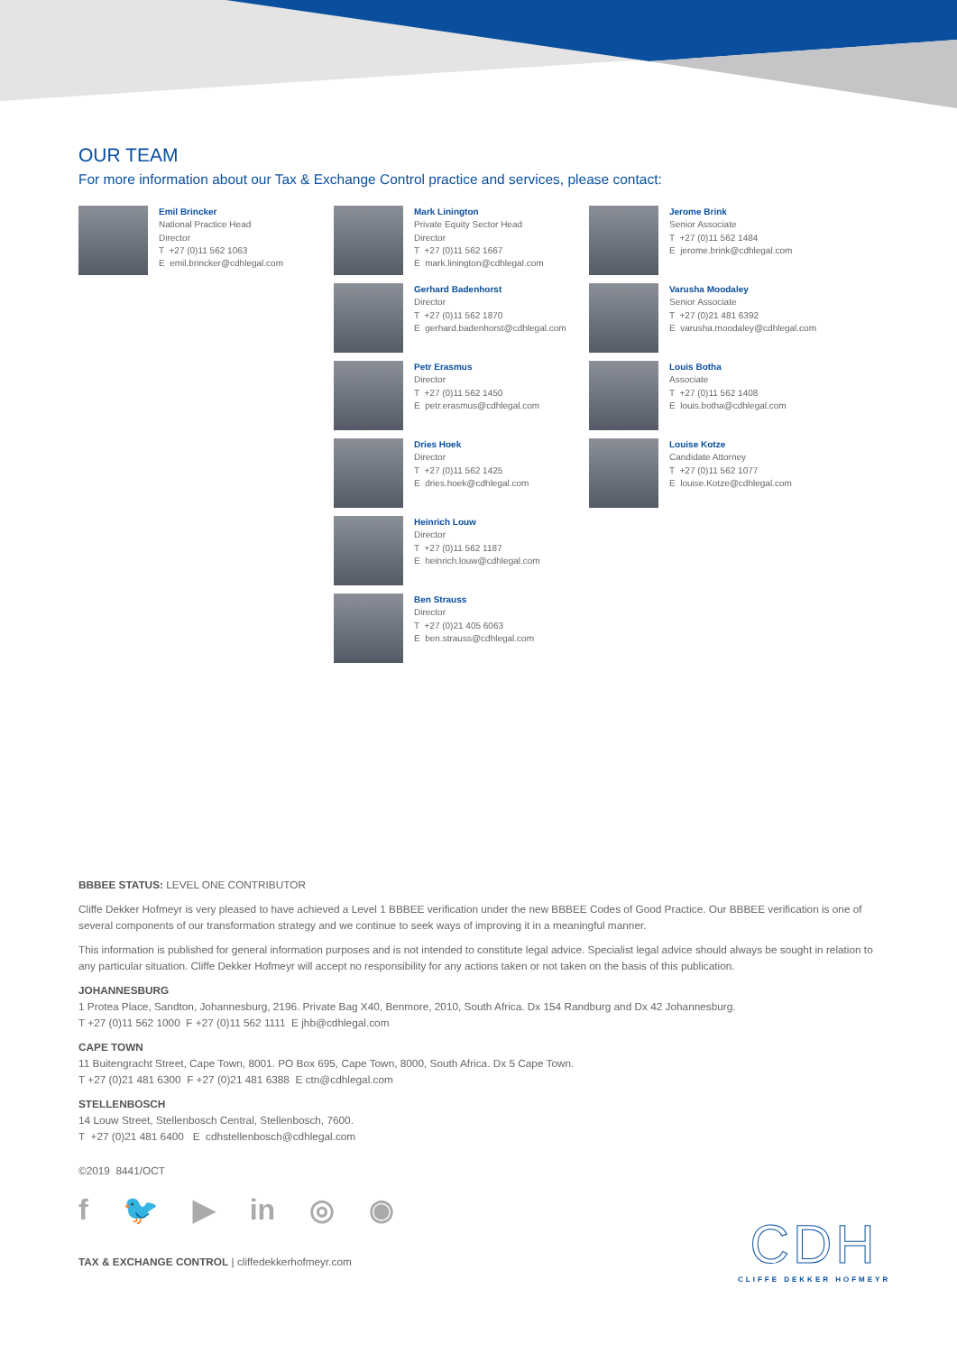OUR TEAM
For more information about our Tax & Exchange Control practice and services, please contact:
Emil Brincker
National Practice Head
Director
T +27 (0)11 562 1063
E emil.brincker@cdhlegal.com
Mark Linington
Private Equity Sector Head
Director
T +27 (0)11 562 1667
E mark.linington@cdhlegal.com
Gerhard Badenhorst
Director
T +27 (0)11 562 1870
E gerhard.badenhorst@cdhlegal.com
Petr Erasmus
Director
T +27 (0)11 562 1450
E petr.erasmus@cdhlegal.com
Dries Hoek
Director
T +27 (0)11 562 1425
E dries.hoek@cdhlegal.com
Heinrich Louw
Director
T +27 (0)11 562 1187
E heinrich.louw@cdhlegal.com
Ben Strauss
Director
T +27 (0)21 405 6063
E ben.strauss@cdhlegal.com
Jerome Brink
Senior Associate
T +27 (0)11 562 1484
E jerome.brink@cdhlegal.com
Varusha Moodaley
Senior Associate
T +27 (0)21 481 6392
E varusha.moodaley@cdhlegal.com
Louis Botha
Associate
T +27 (0)11 562 1408
E louis.botha@cdhlegal.com
Louise Kotze
Candidate Attorney
T +27 (0)11 562 1077
E louise.Kotze@cdhlegal.com
BBBEE STATUS: LEVEL ONE CONTRIBUTOR
Cliffe Dekker Hofmeyr is very pleased to have achieved a Level 1 BBBEE verification under the new BBBEE Codes of Good Practice. Our BBBEE verification is one of several components of our transformation strategy and we continue to seek ways of improving it in a meaningful manner.
This information is published for general information purposes and is not intended to constitute legal advice. Specialist legal advice should always be sought in relation to any particular situation. Cliffe Dekker Hofmeyr will accept no responsibility for any actions taken or not taken on the basis of this publication.
JOHANNESBURG
1 Protea Place, Sandton, Johannesburg, 2196. Private Bag X40, Benmore, 2010, South Africa. Dx 154 Randburg and Dx 42 Johannesburg.
T +27 (0)11 562 1000 F +27 (0)11 562 1111 E jhb@cdhlegal.com
CAPE TOWN
11 Buitengracht Street, Cape Town, 8001. PO Box 695, Cape Town, 8000, South Africa. Dx 5 Cape Town.
T +27 (0)21 481 6300 F +27 (0)21 481 6388 E ctn@cdhlegal.com
STELLENBOSCH
14 Louw Street, Stellenbosch Central, Stellenbosch, 7600.
T +27 (0)21 481 6400 E cdhstellenbosch@cdhlegal.com
©2019 8441/OCT
f 🐦 ▶ in ◎ ◉
TAX & EXCHANGE CONTROL | cliffedekkerhofmeyr.com
CDH
CLIFFE DEKKER HOFMEYR